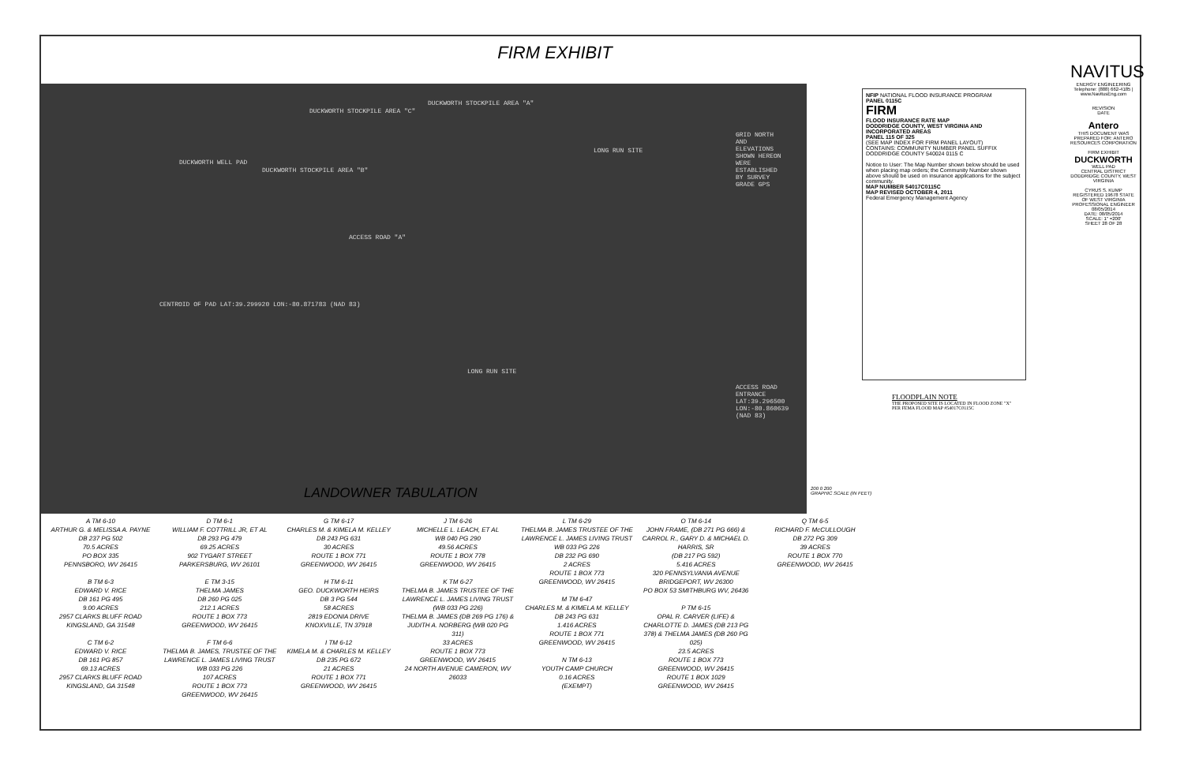FIRM EXHIBIT
DUCKWORTH STOCKPILE AREA "C"
DUCKWORTH STOCKPILE AREA "A"
DUCKWORTH WELL PAD
DUCKWORTH STOCKPILE AREA "B"
LONG RUN SITE
ACCESS ROAD "A"
CENTROID OF PAD LAT:39.299920 LON:-80.871783 (NAD 83)
LONG RUN SITE
ACCESS ROAD ENTRANCE LAT:39.296500 LON:-80.860639 (NAD 83)
GRID NORTH AND ELEVATIONS SHOWN HEREON WERE ESTABLISHED BY SURVEY GRADE GPS
200 0 200
GRAPHIC SCALE (IN FEET)
NFIP NATIONAL FLOOD INSURANCE PROGRAM
PANEL 0115C
FIRM
FLOOD INSURANCE RATE MAP
DODDRIDGE COUNTY, WEST VIRGINIA AND INCORPORATED AREAS
PANEL 115 OF 325
(SEE MAP INDEX FOR FIRM PANEL LAYOUT)
CONTAINS: COMMUNITY NUMBER PANEL SUFFIX
DODDRIDGE COUNTY 540024 0115 C
Notice to User: The Map Number shown below should be used when placing map orders; the Community Number shown above should be used on insurance applications for the subject community.
MAP NUMBER 54017C0115C
MAP REVISED OCTOBER 4, 2011
Federal Emergency Management Agency
FLOODPLAIN NOTE
THE PROPOSED SITE IS LOCATED IN FLOOD ZONE "X" PER FEMA FLOOD MAP #54017C0115C
NAVITUS
ENERGY ENGINEERING
Telephone: (888) 662-4185 | www.NavitusEng.com
REVISION
DATE
Antero
THIS DOCUMENT WAS PREPARED FOR: ANTERO RESOURCES CORPORATION
FIRM EXHIBIT
DUCKWORTH
WELL PAD
CENTRAL DISTRICT
DODDRIDGE COUNTY, WEST VIRGINIA
CYRUS S. KUMP REGISTERED 19678 STATE OF WEST VIRGINIA PROFESSIONAL ENGINEER
08/05/2014
DATE: 08/05/2014
SCALE: 1" =200'
SHEET 28 OF 28
LANDOWNER TABULATION
A TM 6-10
ARTHUR G. & MELISSA A. PAYNE
DB 237 PG 502
70.5 ACRES
PO BOX 335
PENNSBORO, WV 26415
B TM 6-3
EDWARD V. RICE
DB 161 PG 495
9.00 ACRES
2957 CLARKS BLUFF ROAD
KINGSLAND, GA 31548
C TM 6-2
EDWARD V. RICE
DB 161 PG 857
69.13 ACRES
2957 CLARKS BLUFF ROAD
KINGSLAND, GA 31548
D TM 6-1
WILLIAM F. COTTRILL JR, ET AL
DB 293 PG 479
69.25 ACRES
902 TYGART STREET
PARKERSBURG, WV 26101
E TM 3-15
THELMA JAMES
DB 260 PG 025
212.1 ACRES
ROUTE 1 BOX 773
GREENWOOD, WV 26415
F TM 6-6
THELMA B. JAMES, TRUSTEE OF THE LAWRENCE L. JAMES LIVING TRUST
WB 033 PG 226
107 ACRES
ROUTE 1 BOX 773
GREENWOOD, WV 26415
G TM 6-17
CHARLES M. & KIMELA M. KELLEY
DB 243 PG 631
30 ACRES
ROUTE 1 BOX 771
GREENWOOD, WV 26415
H TM 6-11
GEO. DUCKWORTH HEIRS
DB 3 PG 544
58 ACRES
2819 EDONIA DRIVE
KNOXVILLE, TN 37918
I TM 6-12
KIMELA M. & CHARLES M. KELLEY
DB 235 PG 672
21 ACRES
ROUTE 1 BOX 771
GREENWOOD, WV 26415
J TM 6-26
MICHELLE L. LEACH, ET AL
WB 040 PG 290
49.56 ACRES
ROUTE 1 BOX 778
GREENWOOD, WV 26415
K TM 6-27
THELMA B. JAMES TRUSTEE OF THE LAWRENCE L. JAMES LIVING TRUST (WB 033 PG 226)
THELMA B. JAMES (DB 269 PG 176) & JUDITH A. NORBERG (WB 020 PG 311)
33 ACRES
ROUTE 1 BOX 773
GREENWOOD, WV 26415
24 NORTH AVENUE CAMERON, WV 26033
L TM 6-29
THELMA B. JAMES TRUSTEE OF THE LAWRENCE L. JAMES LIVING TRUST
WB 033 PG 226
DB 232 PG 690
2 ACRES
ROUTE 1 BOX 773
GREENWOOD, WV 26415
M TM 6-47
CHARLES M. & KIMELA M. KELLEY
DB 243 PG 631
1.416 ACRES
ROUTE 1 BOX 771
GREENWOOD, WV 26415
N TM 6-13
YOUTH CAMP CHURCH
0.16 ACRES
(EXEMPT)
O TM 6-14
JOHN FRAME, (DB 271 PG 666) & CARROL R., GARY D. & MICHAEL D. HARRIS, SR
(DB 217 PG 592)
5.416 ACRES
320 PENNSYLVANIA AVENUE
BRIDGEPORT, WV 26300
PO BOX 53 SMITHBURG WV, 26436
P TM 6-15
OPAL R. CARVER (LIFE) & CHARLOTTE D. JAMES (DB 213 PG 378) & THELMA JAMES (DB 260 PG 025)
23.5 ACRES
ROUTE 1 BOX 773
GREENWOOD, WV 26415
ROUTE 1 BOX 1029
GREENWOOD, WV 26415
Q TM 6-5
RICHARD F. McCULLOUGH
DB 272 PG 309
39 ACRES
ROUTE 1 BOX 770
GREENWOOD, WV 26415